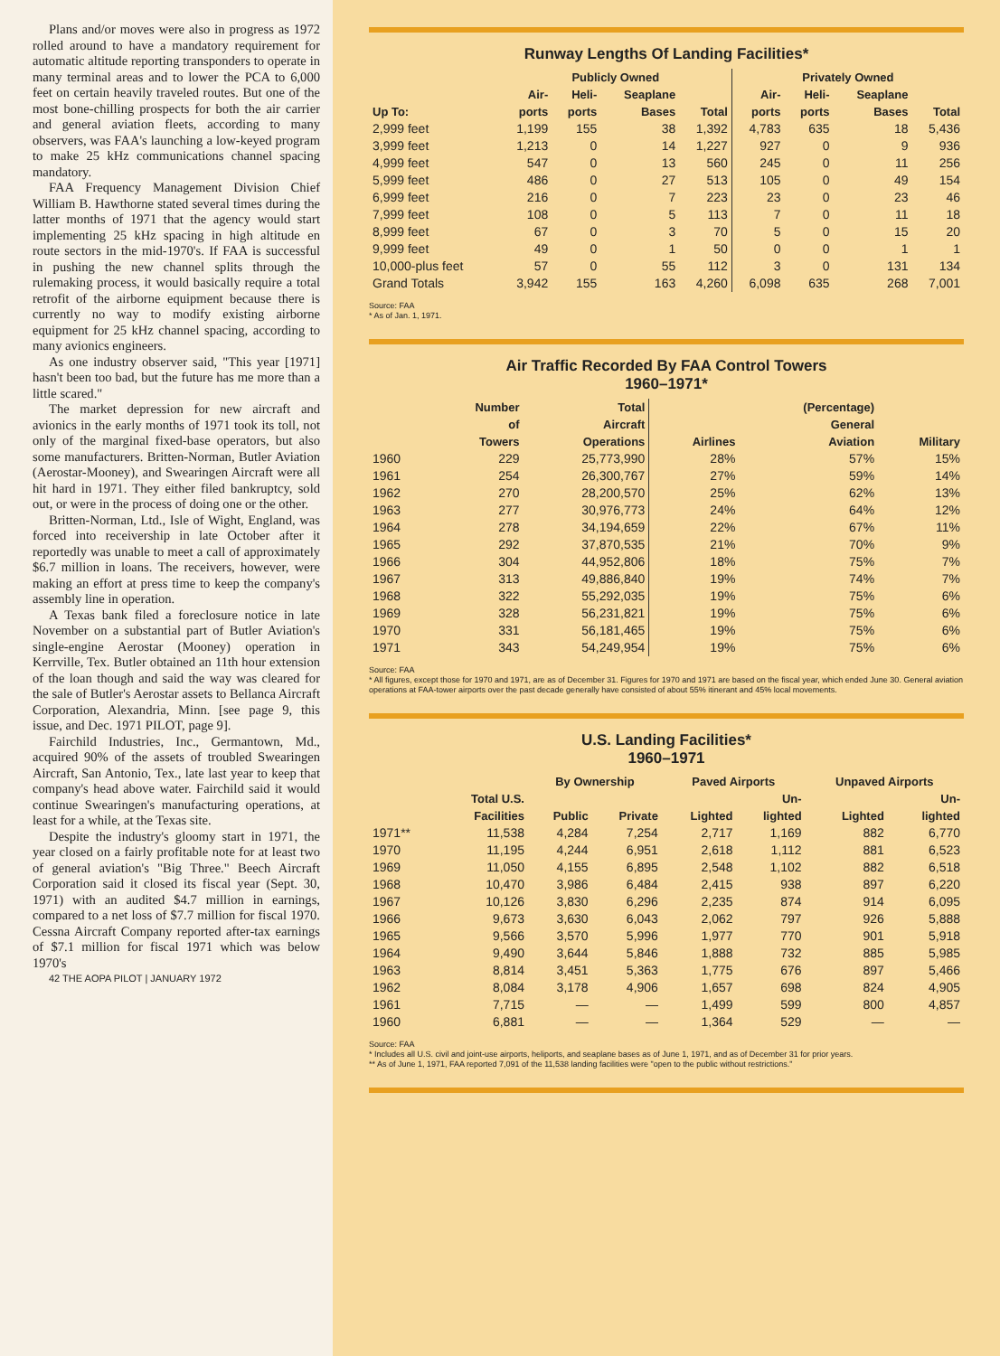Plans and/or moves were also in progress as 1972 rolled around to have a mandatory requirement for automatic altitude reporting transponders to operate in many terminal areas and to lower the PCA to 6,000 feet on certain heavily traveled routes. But one of the most bone-chilling prospects for both the air carrier and general aviation fleets, according to many observers, was FAA's launching a low-keyed program to make 25 kHz communications channel spacing mandatory.
FAA Frequency Management Division Chief William B. Hawthorne stated several times during the latter months of 1971 that the agency would start implementing 25 kHz spacing in high altitude en route sectors in the mid-1970's. If FAA is successful in pushing the new channel splits through the rulemaking process, it would basically require a total retrofit of the airborne equipment because there is currently no way to modify existing airborne equipment for 25 kHz channel spacing, according to many avionics engineers.
As one industry observer said, "This year [1971] hasn't been too bad, but the future has me more than a little scared."
The market depression for new aircraft and avionics in the early months of 1971 took its toll, not only of the marginal fixed-base operators, but also some manufacturers. Britten-Norman, Butler Aviation (Aerostar-Mooney), and Swearingen Aircraft were all hit hard in 1971. They either filed bankruptcy, sold out, or were in the process of doing one or the other.
Britten-Norman, Ltd., Isle of Wight, England, was forced into receivership in late October after it reportedly was unable to meet a call of approximately $6.7 million in loans. The receivers, however, were making an effort at press time to keep the company's assembly line in operation.
A Texas bank filed a foreclosure notice in late November on a substantial part of Butler Aviation's single-engine Aerostar (Mooney) operation in Kerrville, Tex. Butler obtained an 11th hour extension of the loan though and said the way was cleared for the sale of Butler's Aerostar assets to Bellanca Aircraft Corporation, Alexandria, Minn. [see page 9, this issue, and Dec. 1971 PILOT, page 9].
Fairchild Industries, Inc., Germantown, Md., acquired 90% of the assets of troubled Swearingen Aircraft, San Antonio, Tex., late last year to keep that company's head above water. Fairchild said it would continue Swearingen's manufacturing operations, at least for a while, at the Texas site.
Despite the industry's gloomy start in 1971, the year closed on a fairly profitable note for at least two of general aviation's "Big Three." Beech Aircraft Corporation said it closed its fiscal year (Sept. 30, 1971) with an audited $4.7 million in earnings, compared to a net loss of $7.7 million for fiscal 1970. Cessna Aircraft Company reported after-tax earnings of $7.1 million for fiscal 1971 which was below 1970's
42 THE AOPA PILOT | JANUARY 1972
Runway Lengths Of Landing Facilities*
| | Publicly Owned | | | | Privately Owned | | | |
| --- | --- | --- | --- | --- | --- | --- | --- | --- |
| Up To: | Air- ports | Heli- ports | Seaplane Bases | Total | Air- ports | Heli- ports | Seaplane Bases | Total |
| 2,999 feet | 1,199 | 155 | 38 | 1,392 | 4,783 | 635 | 18 | 5,436 |
| 3,999 feet | 1,213 | 0 | 14 | 1,227 | 927 | 0 | 9 | 936 |
| 4,999 feet | 547 | 0 | 13 | 560 | 245 | 0 | 11 | 256 |
| 5,999 feet | 486 | 0 | 27 | 513 | 105 | 0 | 49 | 154 |
| 6,999 feet | 216 | 0 | 7 | 223 | 23 | 0 | 23 | 46 |
| 7,999 feet | 108 | 0 | 5 | 113 | 7 | 0 | 11 | 18 |
| 8,999 feet | 67 | 0 | 3 | 70 | 5 | 0 | 15 | 20 |
| 9,999 feet | 49 | 0 | 1 | 50 | 0 | 0 | 1 | 1 |
| 10,000-plus feet | 57 | 0 | 55 | 112 | 3 | 0 | 131 | 134 |
| Grand Totals | 3,942 | 155 | 163 | 4,260 | 6,098 | 635 | 268 | 7,001 |
Source: FAA
* As of Jan. 1, 1971.
Air Traffic Recorded By FAA Control Towers
1960–1971*
| | Number of Towers | Total Aircraft Operations | Airlines | (Percentage) General Aviation | Military |
| --- | --- | --- | --- | --- | --- |
| 1960 | 229 | 25,773,990 | 28% | 57% | 15% |
| 1961 | 254 | 26,300,767 | 27% | 59% | 14% |
| 1962 | 270 | 28,200,570 | 25% | 62% | 13% |
| 1963 | 277 | 30,976,773 | 24% | 64% | 12% |
| 1964 | 278 | 34,194,659 | 22% | 67% | 11% |
| 1965 | 292 | 37,870,535 | 21% | 70% | 9% |
| 1966 | 304 | 44,952,806 | 18% | 75% | 7% |
| 1967 | 313 | 49,886,840 | 19% | 74% | 7% |
| 1968 | 322 | 55,292,035 | 19% | 75% | 6% |
| 1969 | 328 | 56,231,821 | 19% | 75% | 6% |
| 1970 | 331 | 56,181,465 | 19% | 75% | 6% |
| 1971 | 343 | 54,249,954 | 19% | 75% | 6% |
Source: FAA
* All figures, except those for 1970 and 1971, are as of December 31. Figures for 1970 and 1971 are based on the fiscal year, which ended June 30. General aviation operations at FAA-tower airports over the past decade generally have consisted of about 55% itinerant and 45% local movements.
U.S. Landing Facilities*
1960–1971
| | | By Ownership | | Paved Airports | | Unpaved Airports | |
| --- | --- | --- | --- | --- | --- | --- | --- |
| | Total U.S. Facilities | Public | Private | Lighted | Un- lighted | Lighted | Un- lighted |
| 1971** | 11,538 | 4,284 | 7,254 | 2,717 | 1,169 | 882 | 6,770 |
| 1970 | 11,195 | 4,244 | 6,951 | 2,618 | 1,112 | 881 | 6,523 |
| 1969 | 11,050 | 4,155 | 6,895 | 2,548 | 1,102 | 882 | 6,518 |
| 1968 | 10,470 | 3,986 | 6,484 | 2,415 | 938 | 897 | 6,220 |
| 1967 | 10,126 | 3,830 | 6,296 | 2,235 | 874 | 914 | 6,095 |
| 1966 | 9,673 | 3,630 | 6,043 | 2,062 | 797 | 926 | 5,888 |
| 1965 | 9,566 | 3,570 | 5,996 | 1,977 | 770 | 901 | 5,918 |
| 1964 | 9,490 | 3,644 | 5,846 | 1,888 | 732 | 885 | 5,985 |
| 1963 | 8,814 | 3,451 | 5,363 | 1,775 | 676 | 897 | 5,466 |
| 1962 | 8,084 | 3,178 | 4,906 | 1,657 | 698 | 824 | 4,905 |
| 1961 | 7,715 | — | — | 1,499 | 599 | 800 | 4,857 |
| 1960 | 6,881 | — | — | 1,364 | 529 | — | — |
Source: FAA
* Includes all U.S. civil and joint-use airports, heliports, and seaplane bases as of June 1, 1971, and as of December 31 for prior years.
** As of June 1, 1971, FAA reported 7,091 of the 11,538 landing facilities were "open to the public without restrictions."